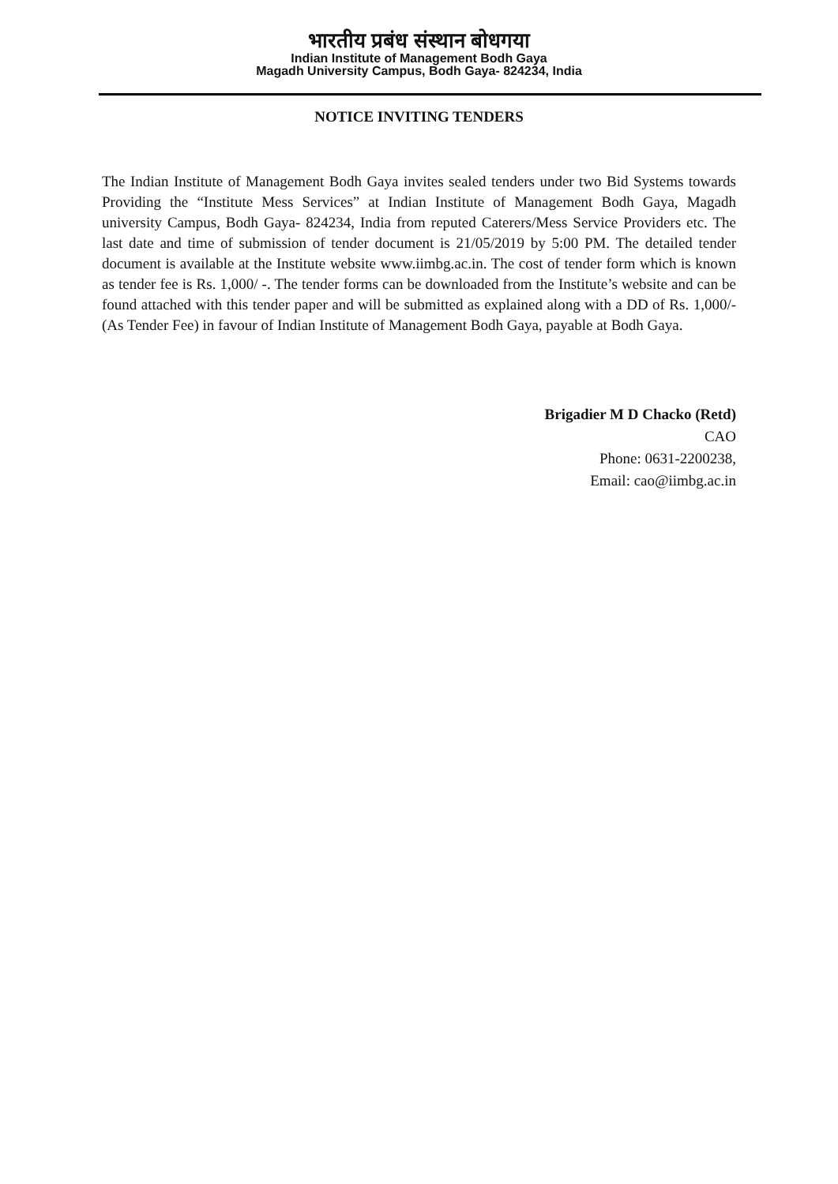भारतीय प्रबंध संस्थान बोधगया
Indian Institute of Management Bodh Gaya
Magadh University Campus, Bodh Gaya- 824234, India
NOTICE INVITING TENDERS
The Indian Institute of Management Bodh Gaya invites sealed tenders under two Bid Systems towards Providing the “Institute Mess Services” at Indian Institute of Management Bodh Gaya, Magadh university Campus, Bodh Gaya- 824234, India from reputed Caterers/Mess Service Providers etc. The last date and time of submission of tender document is 21/05/2019 by 5:00 PM. The detailed tender document is available at the Institute website www.iimbg.ac.in. The cost of tender form which is known as tender fee is Rs. 1,000/ -. The tender forms can be downloaded from the Institute’s website and can be found attached with this tender paper and will be submitted as explained along with a DD of Rs. 1,000/- (As Tender Fee) in favour of Indian Institute of Management Bodh Gaya, payable at Bodh Gaya.
Brigadier M D Chacko (Retd)
CAO
Phone: 0631-2200238,
Email: cao@iimbg.ac.in